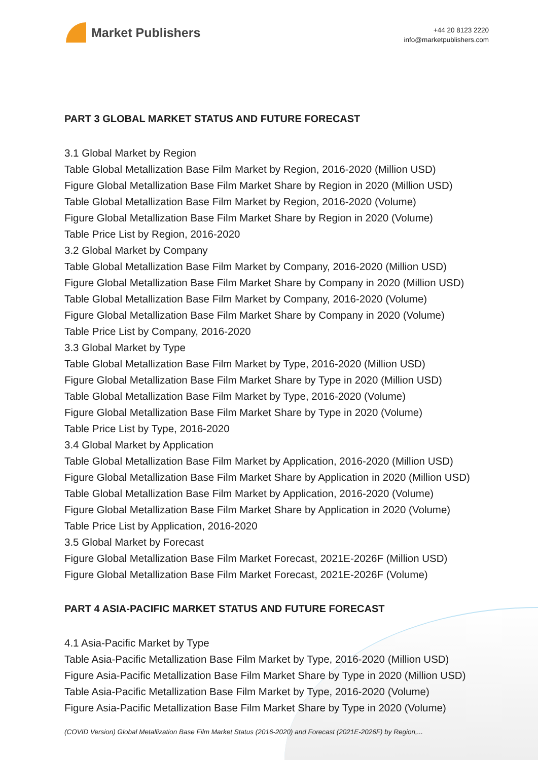Market Publishers
+44 20 8123 2220
info@marketpublishers.com
PART 3 GLOBAL MARKET STATUS AND FUTURE FORECAST
3.1 Global Market by Region
Table Global Metallization Base Film Market by Region, 2016-2020 (Million USD)
Figure Global Metallization Base Film Market Share by Region in 2020 (Million USD)
Table Global Metallization Base Film Market by Region, 2016-2020 (Volume)
Figure Global Metallization Base Film Market Share by Region in 2020 (Volume)
Table Price List by Region, 2016-2020
3.2 Global Market by Company
Table Global Metallization Base Film Market by Company, 2016-2020 (Million USD)
Figure Global Metallization Base Film Market Share by Company in 2020 (Million USD)
Table Global Metallization Base Film Market by Company, 2016-2020 (Volume)
Figure Global Metallization Base Film Market Share by Company in 2020 (Volume)
Table Price List by Company, 2016-2020
3.3 Global Market by Type
Table Global Metallization Base Film Market by Type, 2016-2020 (Million USD)
Figure Global Metallization Base Film Market Share by Type in 2020 (Million USD)
Table Global Metallization Base Film Market by Type, 2016-2020 (Volume)
Figure Global Metallization Base Film Market Share by Type in 2020 (Volume)
Table Price List by Type, 2016-2020
3.4 Global Market by Application
Table Global Metallization Base Film Market by Application, 2016-2020 (Million USD)
Figure Global Metallization Base Film Market Share by Application in 2020 (Million USD)
Table Global Metallization Base Film Market by Application, 2016-2020 (Volume)
Figure Global Metallization Base Film Market Share by Application in 2020 (Volume)
Table Price List by Application, 2016-2020
3.5 Global Market by Forecast
Figure Global Metallization Base Film Market Forecast, 2021E-2026F (Million USD)
Figure Global Metallization Base Film Market Forecast, 2021E-2026F (Volume)
PART 4 ASIA-PACIFIC MARKET STATUS AND FUTURE FORECAST
4.1 Asia-Pacific Market by Type
Table Asia-Pacific Metallization Base Film Market by Type, 2016-2020 (Million USD)
Figure Asia-Pacific Metallization Base Film Market Share by Type in 2020 (Million USD)
Table Asia-Pacific Metallization Base Film Market by Type, 2016-2020 (Volume)
Figure Asia-Pacific Metallization Base Film Market Share by Type in 2020 (Volume)
(COVID Version) Global Metallization Base Film Market Status (2016-2020) and Forecast (2021E-2026F) by Region,...